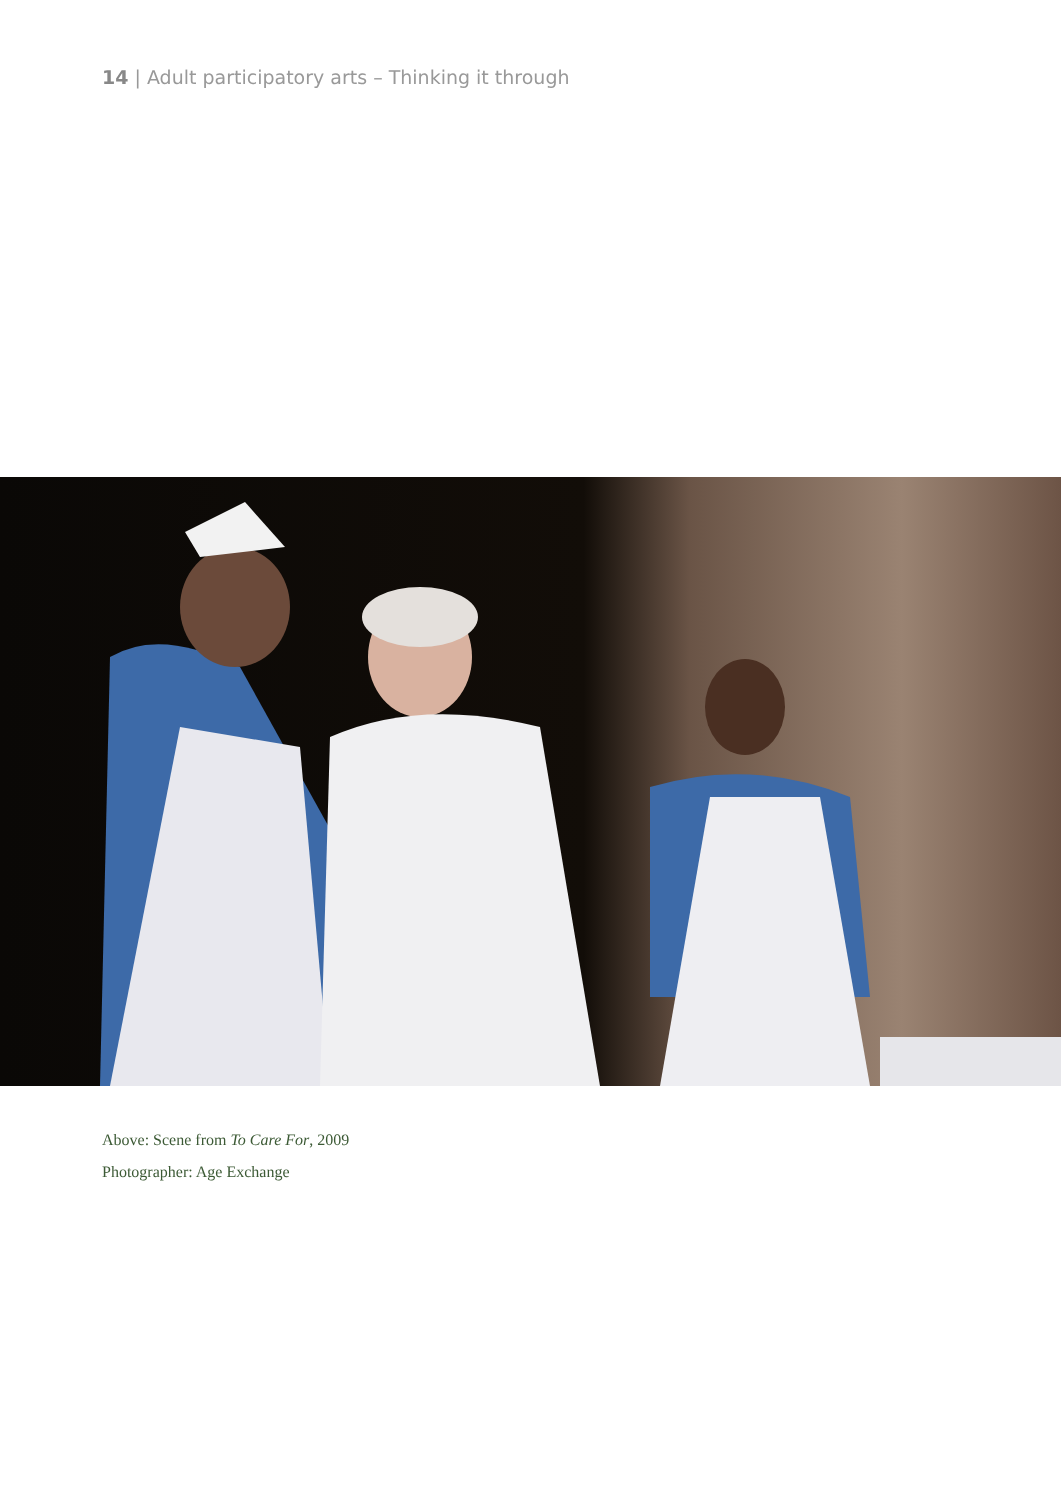14 | Adult participatory arts – Thinking it through
Above: Scene from To Care For, 2009
Photographer: Age Exchange